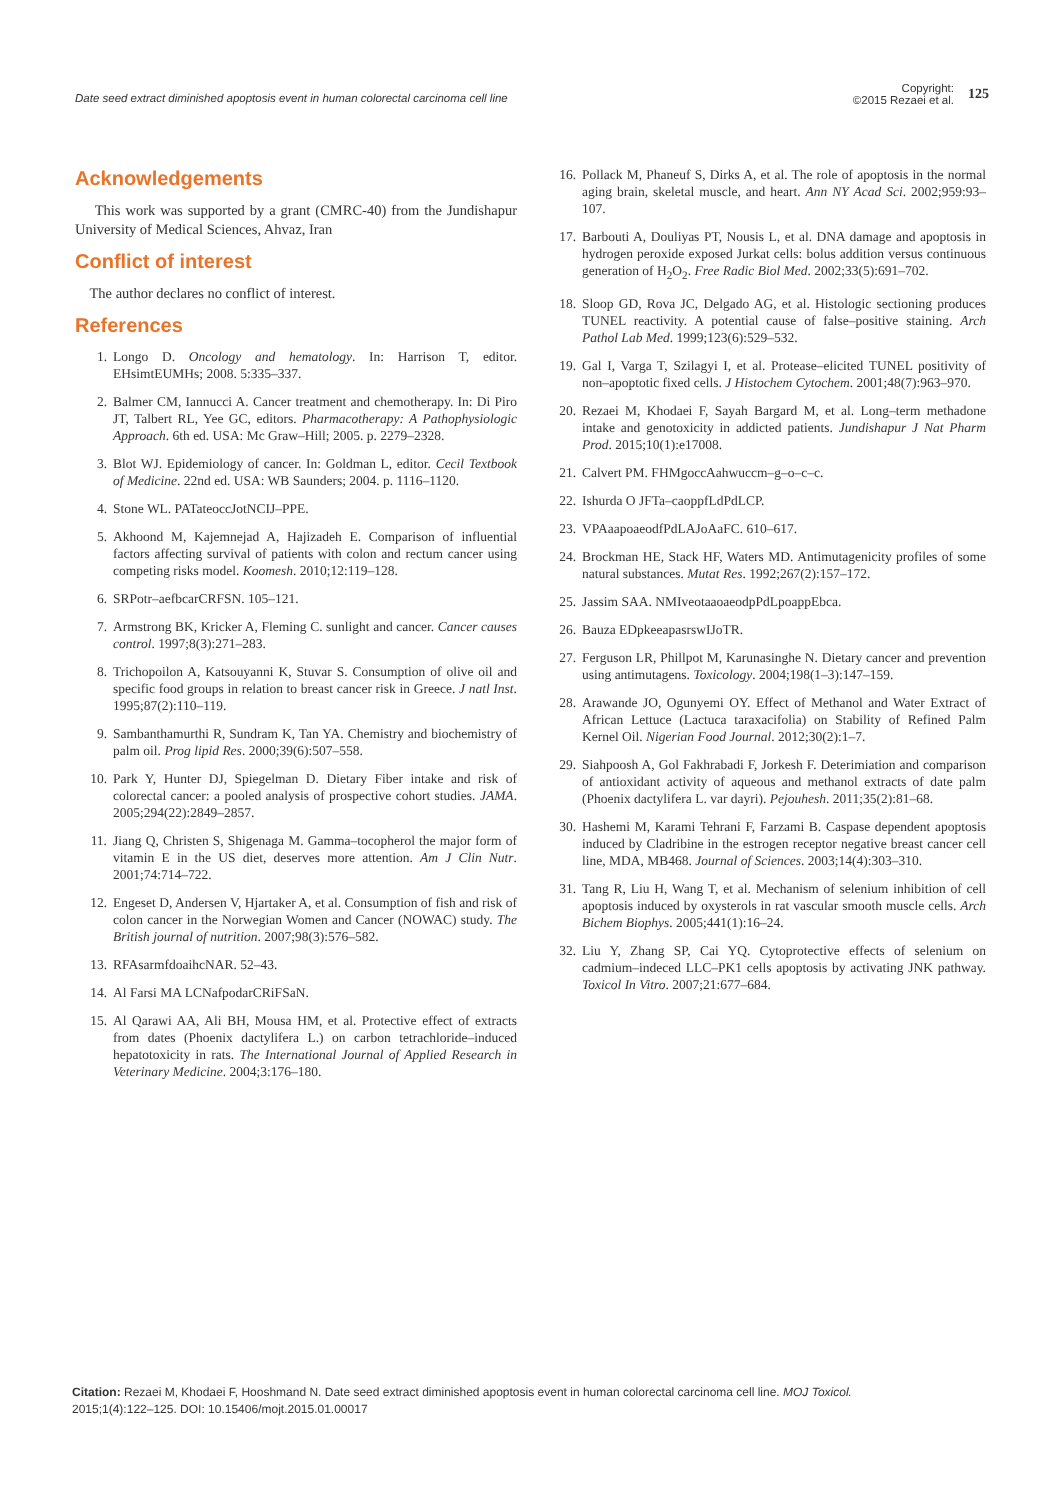Date seed extract diminished apoptosis event in human colorectal carcinoma cell line
Copyright:
©2015 Rezaei et al. 125
Acknowledgements
This work was supported by a grant (CMRC-40) from the Jundishapur University of Medical Sciences, Ahvaz, Iran
Conflict of interest
The author declares no conflict of interest.
References
1. Longo D. Oncology and hematology. In: Harrison T, editor. EHsimtEUMHs; 2008. 5:335–337.
2. Balmer CM, Iannucci A. Cancer treatment and chemotherapy. In: Di Piro JT, Talbert RL, Yee GC, editors. Pharmacotherapy: A Pathophysiologic Approach. 6th ed. USA: Mc Graw–Hill; 2005. p. 2279–2328.
3. Blot WJ. Epidemiology of cancer. In: Goldman L, editor. Cecil Textbook of Medicine. 22nd ed. USA: WB Saunders; 2004. p. 1116–1120.
4. Stone WL. PATateoccJotNCIJ–PPE.
5. Akhoond M, Kajemnejad A, Hajizadeh E. Comparison of influential factors affecting survival of patients with colon and rectum cancer using competing risks model. Koomesh. 2010;12:119–128.
6. SRPotr–aefbcarCRFSN. 105–121.
7. Armstrong BK, Kricker A, Fleming C. sunlight and cancer. Cancer causes control. 1997;8(3):271–283.
8. Trichopoilon A, Katsouyanni K, Stuvar S. Consumption of olive oil and specific food groups in relation to breast cancer risk in Greece. J natl Inst. 1995;87(2):110–119.
9. Sambanthamurthi R, Sundram K, Tan YA. Chemistry and biochemistry of palm oil. Prog lipid Res. 2000;39(6):507–558.
10. Park Y, Hunter DJ, Spiegelman D. Dietary Fiber intake and risk of colorectal cancer: a pooled analysis of prospective cohort studies. JAMA. 2005;294(22):2849–2857.
11. Jiang Q, Christen S, Shigenaga M. Gamma–tocopherol the major form of vitamin E in the US diet, deserves more attention. Am J Clin Nutr. 2001;74:714–722.
12. Engeset D, Andersen V, Hjartaker A, et al. Consumption of fish and risk of colon cancer in the Norwegian Women and Cancer (NOWAC) study. The British journal of nutrition. 2007;98(3):576–582.
13. RFAsarmfdoaihcNAR. 52–43.
14. Al Farsi MA LCNafpodarCRiFSaN.
15. Al Qarawi AA, Ali BH, Mousa HM, et al. Protective effect of extracts from dates (Phoenix dactylifera L.) on carbon tetrachloride–induced hepatotoxicity in rats. The International Journal of Applied Research in Veterinary Medicine. 2004;3:176–180.
16. Pollack M, Phaneuf S, Dirks A, et al. The role of apoptosis in the normal aging brain, skeletal muscle, and heart. Ann NY Acad Sci. 2002;959:93–107.
17. Barbouti A, Douliyas PT, Nousis L, et al. DNA damage and apoptosis in hydrogen peroxide exposed Jurkat cells: bolus addition versus continuous generation of H<sub>2</sub>O<sub>2</sub>. Free Radic Biol Med. 2002;33(5):691–702.
18. Sloop GD, Rova JC, Delgado AG, et al. Histologic sectioning produces TUNEL reactivity. A potential cause of false–positive staining. Arch Pathol Lab Med. 1999;123(6):529–532.
19. Gal I, Varga T, Szilagyi I, et al. Protease–elicited TUNEL positivity of non–apoptotic fixed cells. J Histochem Cytochem. 2001;48(7):963–970.
20. Rezaei M, Khodaei F, Sayah Bargard M, et al. Long–term methadone intake and genotoxicity in addicted patients. Jundishapur J Nat Pharm Prod. 2015;10(1):e17008.
21. Calvert PM. FHMgoccAahwuccm–g–o–c–c.
22. Ishurda O JFTa–caoppfLdPdLCP.
23. VPAaapoaeodfPdLAJoAaFC. 610–617.
24. Brockman HE, Stack HF, Waters MD. Antimutagenicity profiles of some natural substances. Mutat Res. 1992;267(2):157–172.
25. Jassim SAA. NMIveotaaoaeodpPdLpoappEbca.
26. Bauza EDpkeeapasrswIJoTR.
27. Ferguson LR, Phillpot M, Karunasinghe N. Dietary cancer and prevention using antimutagens. Toxicology. 2004;198(1–3):147–159.
28. Arawande JO, Ogunyemi OY. Effect of Methanol and Water Extract of African Lettuce (Lactuca taraxacifolia) on Stability of Refined Palm Kernel Oil. Nigerian Food Journal. 2012;30(2):1–7.
29. Siahpoosh A, Gol Fakhrabadi F, Jorkesh F. Deterimiation and comparison of antioxidant activity of aqueous and methanol extracts of date palm (Phoenix dactylifera L. var dayri). Pejouhesh. 2011;35(2):81–68.
30. Hashemi M, Karami Tehrani F, Farzami B. Caspase dependent apoptosis induced by Cladribine in the estrogen receptor negative breast cancer cell line, MDA, MB468. Journal of Sciences. 2003;14(4):303–310.
31. Tang R, Liu H, Wang T, et al. Mechanism of selenium inhibition of cell apoptosis induced by oxysterols in rat vascular smooth muscle cells. Arch Bichem Biophys. 2005;441(1):16–24.
32. Liu Y, Zhang SP, Cai YQ. Cytoprotective effects of selenium on cadmium–indeced LLC–PK1 cells apoptosis by activating JNK pathway. Toxicol In Vitro. 2007;21:677–684.
Citation: Rezaei M, Khodaei F, Hooshmand N. Date seed extract diminished apoptosis event in human colorectal carcinoma cell line. MOJ Toxicol. 2015;1(4):122–125. DOI: 10.15406/mojt.2015.01.00017